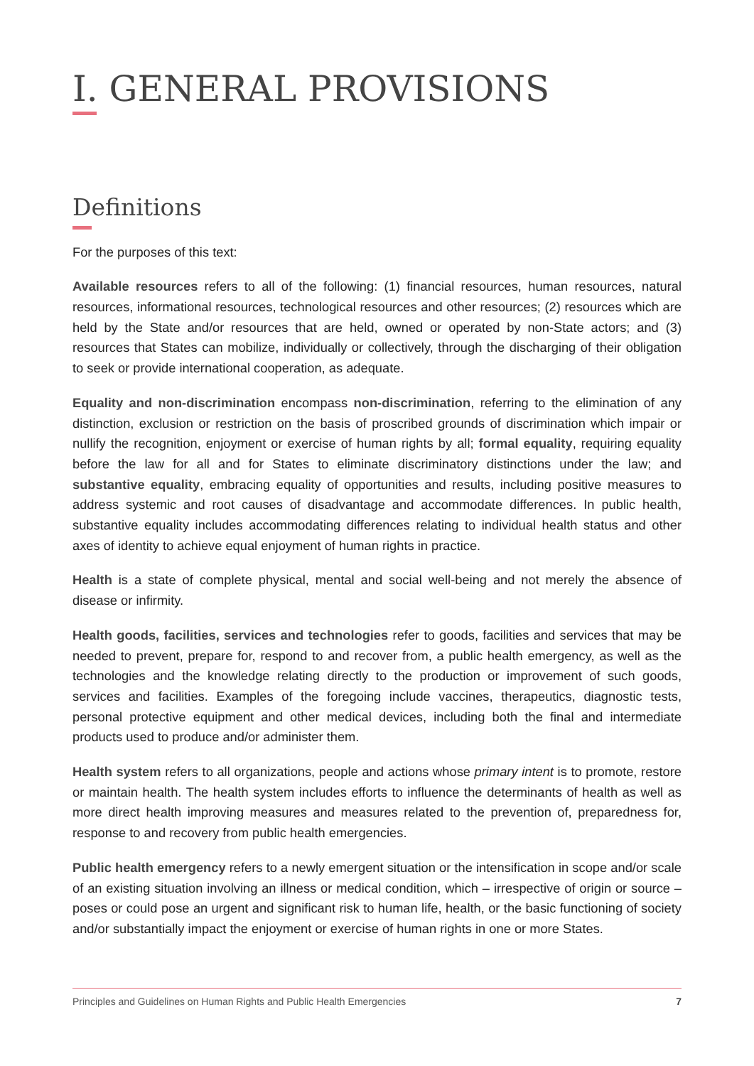I. GENERAL PROVISIONS
Definitions
For the purposes of this text:
Available resources refers to all of the following: (1) financial resources, human resources, natural resources, informational resources, technological resources and other resources; (2) resources which are held by the State and/or resources that are held, owned or operated by non-State actors; and (3) resources that States can mobilize, individually or collectively, through the discharging of their obligation to seek or provide international cooperation, as adequate.
Equality and non-discrimination encompass non-discrimination, referring to the elimination of any distinction, exclusion or restriction on the basis of proscribed grounds of discrimination which impair or nullify the recognition, enjoyment or exercise of human rights by all; formal equality, requiring equality before the law for all and for States to eliminate discriminatory distinctions under the law; and substantive equality, embracing equality of opportunities and results, including positive measures to address systemic and root causes of disadvantage and accommodate differences. In public health, substantive equality includes accommodating differences relating to individual health status and other axes of identity to achieve equal enjoyment of human rights in practice.
Health is a state of complete physical, mental and social well-being and not merely the absence of disease or infirmity.
Health goods, facilities, services and technologies refer to goods, facilities and services that may be needed to prevent, prepare for, respond to and recover from, a public health emergency, as well as the technologies and the knowledge relating directly to the production or improvement of such goods, services and facilities. Examples of the foregoing include vaccines, therapeutics, diagnostic tests, personal protective equipment and other medical devices, including both the final and intermediate products used to produce and/or administer them.
Health system refers to all organizations, people and actions whose primary intent is to promote, restore or maintain health. The health system includes efforts to influence the determinants of health as well as more direct health improving measures and measures related to the prevention of, preparedness for, response to and recovery from public health emergencies.
Public health emergency refers to a newly emergent situation or the intensification in scope and/or scale of an existing situation involving an illness or medical condition, which – irrespective of origin or source – poses or could pose an urgent and significant risk to human life, health, or the basic functioning of society and/or substantially impact the enjoyment or exercise of human rights in one or more States.
Principles and Guidelines on Human Rights and Public Health Emergencies 7